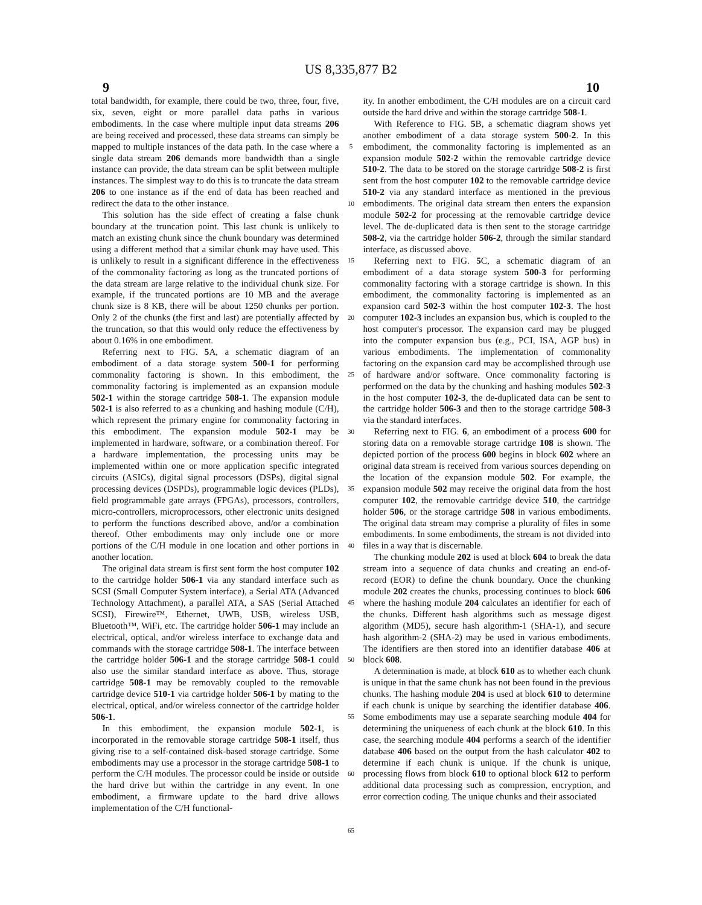US 8,335,877 B2
9 10
total bandwidth, for example, there could be two, three, four, five, six, seven, eight or more parallel data paths in various embodiments. In the case where multiple input data streams 206 are being received and processed, these data streams can simply be mapped to multiple instances of the data path. In the case where a single data stream 206 demands more bandwidth than a single instance can provide, the data stream can be split between multiple instances. The simplest way to do this is to truncate the data stream 206 to one instance as if the end of data has been reached and redirect the data to the other instance.
This solution has the side effect of creating a false chunk boundary at the truncation point. This last chunk is unlikely to match an existing chunk since the chunk boundary was determined using a different method that a similar chunk may have used. This is unlikely to result in a significant difference in the effectiveness of the commonality factoring as long as the truncated portions of the data stream are large relative to the individual chunk size. For example, if the truncated portions are 10 MB and the average chunk size is 8 KB, there will be about 1250 chunks per portion. Only 2 of the chunks (the first and last) are potentially affected by the truncation, so that this would only reduce the effectiveness by about 0.16% in one embodiment.
Referring next to FIG. 5 A, a schematic diagram of an embodiment of a data storage system 500-1 for performing commonality factoring is shown. In this embodiment, the commonality factoring is implemented as an expansion module 502-1 within the storage cartridge 508-1. The expansion module 502-1 is also referred to as a chunking and hashing module (C/H), which represent the primary engine for commonality factoring in this embodiment. The expansion module 502-1 may be implemented in hardware, software, or a combination thereof. For a hardware implementation, the processing units may be implemented within one or more application specific integrated circuits (ASICs), digital signal processors (DSPs), digital signal processing devices (DSPDs), programmable logic devices (PLDs), field programmable gate arrays (FPGAs), processors, controllers, micro-controllers, microprocessors, other electronic units designed to perform the functions described above, and/or a combination thereof. Other embodiments may only include one or more portions of the C/H module in one location and other portions in another location.
The original data stream is first sent form the host computer 102 to the cartridge holder 506-1 via any standard interface such as SCSI (Small Computer System interface), a Serial ATA (Advanced Technology Attachment), a parallel ATA, a SAS (Serial Attached SCSI), Firewire™, Ethernet, UWB, USB, wireless USB, Bluetooth™, WiFi, etc. The cartridge holder 506-1 may include an electrical, optical, and/or wireless interface to exchange data and commands with the storage cartridge 508-1. The interface between the cartridge holder 506-1 and the storage cartridge 508-1 could also use the similar standard interface as above. Thus, storage cartridge 508-1 may be removably coupled to the removable cartridge device 510-1 via cartridge holder 506-1 by mating to the electrical, optical, and/or wireless connector of the cartridge holder 506-1.
In this embodiment, the expansion module 502-1, is incorporated in the removable storage cartridge 508-1 itself, thus giving rise to a self-contained disk-based storage cartridge. Some embodiments may use a processor in the storage cartridge 508-1 to perform the C/H modules. The processor could be inside or outside the hard drive but within the cartridge in any event. In one embodiment, a firmware update to the hard drive allows implementation of the C/H functional-
5
10
15
20
25
30
35
40
45
50
55
60
65
ity. In another embodiment, the C/H modules are on a circuit card outside the hard drive and within the storage cartridge 508-1.
With Reference to FIG. 5 B, a schematic diagram shows yet another embodiment of a data storage system 500-2. In this embodiment, the commonality factoring is implemented as an expansion module 502-2 within the removable cartridge device 510-2. The data to be stored on the storage cartridge 508-2 is first sent from the host computer 102 to the removable cartridge device 510-2 via any standard interface as mentioned in the previous embodiments. The original data stream then enters the expansion module 502-2 for processing at the removable cartridge device level. The de-duplicated data is then sent to the storage cartridge 508-2, via the cartridge holder 506-2, through the similar standard interface, as discussed above.
Referring next to FIG. 5 C, a schematic diagram of an embodiment of a data storage system 500-3 for performing commonality factoring with a storage cartridge is shown. In this embodiment, the commonality factoring is implemented as an expansion card 502-3 within the host computer 102-3. The host computer 102-3 includes an expansion bus, which is coupled to the host computer's processor. The expansion card may be plugged into the computer expansion bus (e.g., PCI, ISA, AGP bus) in various embodiments. The implementation of commonality factoring on the expansion card may be accomplished through use of hardware and/or software. Once commonality factoring is performed on the data by the chunking and hashing modules 502-3 in the host computer 102-3, the de-duplicated data can be sent to the cartridge holder 506-3 and then to the storage cartridge 508-3 via the standard interfaces.
Referring next to FIG. 6, an embodiment of a process 600 for storing data on a removable storage cartridge 108 is shown. The depicted portion of the process 600 begins in block 602 where an original data stream is received from various sources depending on the location of the expansion module 502. For example, the expansion module 502 may receive the original data from the host computer 102, the removable cartridge device 510, the cartridge holder 506, or the storage cartridge 508 in various embodiments. The original data stream may comprise a plurality of files in some embodiments. In some embodiments, the stream is not divided into files in a way that is discernable.
The chunking module 202 is used at block 604 to break the data stream into a sequence of data chunks and creating an end-of-record (EOR) to define the chunk boundary. Once the chunking module 202 creates the chunks, processing continues to block 606 where the hashing module 204 calculates an identifier for each of the chunks. Different hash algorithms such as message digest algorithm (MD5), secure hash algorithm-1 (SHA-1), and secure hash algorithm-2 (SHA-2) may be used in various embodiments. The identifiers are then stored into an identifier database 406 at block 608.
A determination is made, at block 610 as to whether each chunk is unique in that the same chunk has not been found in the previous chunks. The hashing module 204 is used at block 610 to determine if each chunk is unique by searching the identifier database 406. Some embodiments may use a separate searching module 404 for determining the uniqueness of each chunk at the block 610. In this case, the searching module 404 performs a search of the identifier database 406 based on the output from the hash calculator 402 to determine if each chunk is unique. If the chunk is unique, processing flows from block 610 to optional block 612 to perform additional data processing such as compression, encryption, and error correction coding. The unique chunks and their associated